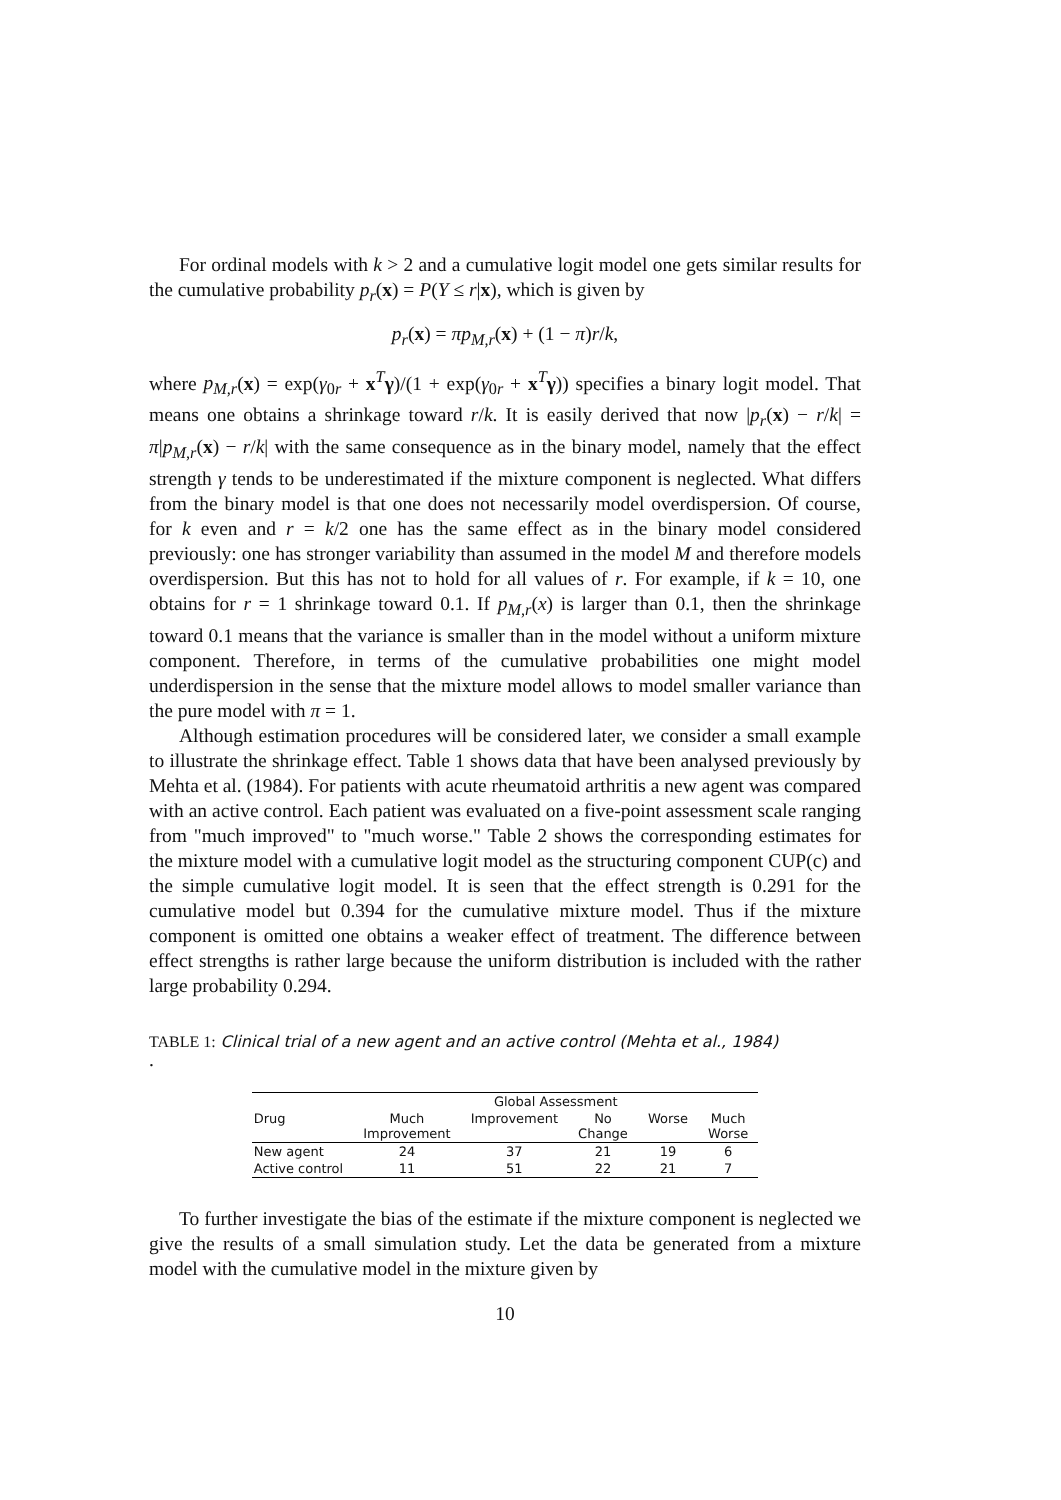For ordinal models with k > 2 and a cumulative logit model one gets similar results for the cumulative probability p<sub>r</sub>(x) = P(Y ≤ r|x), which is given by
p<sub>r</sub>(x) = πp<sub>M,r</sub>(x) + (1 − π)r/k,
where p<sub>M,r</sub>(x) = exp(γ<sub>0r</sub> + x<sup>T</sup>γ)/(1 + exp(γ<sub>0r</sub> + x<sup>T</sup>γ)) specifies a binary logit model. That means one obtains a shrinkage toward r/k. It is easily derived that now |p<sub>r</sub>(x) − r/k| = π|p<sub>M,r</sub>(x) − r/k| with the same consequence as in the binary model, namely that the effect strength γ tends to be underestimated if the mixture component is neglected. What differs from the binary model is that one does not necessarily model overdispersion. Of course, for k even and r = k/2 one has the same effect as in the binary model considered previously: one has stronger variability than assumed in the model M and therefore models overdispersion. But this has not to hold for all values of r. For example, if k = 10, one obtains for r = 1 shrinkage toward 0.1. If p<sub>M,r</sub>(x) is larger than 0.1, then the shrinkage toward 0.1 means that the variance is smaller than in the model without a uniform mixture component. Therefore, in terms of the cumulative probabilities one might model underdispersion in the sense that the mixture model allows to model smaller variance than the pure model with π = 1.
Although estimation procedures will be considered later, we consider a small example to illustrate the shrinkage effect. Table 1 shows data that have been analysed previously by Mehta et al. (1984). For patients with acute rheumatoid arthritis a new agent was compared with an active control. Each patient was evaluated on a five-point assessment scale ranging from "much improved" to "much worse." Table 2 shows the corresponding estimates for the mixture model with a cumulative logit model as the structuring component CUP(c) and the simple cumulative logit model. It is seen that the effect strength is 0.291 for the cumulative model but 0.394 for the cumulative mixture model. Thus if the mixture component is omitted one obtains a weaker effect of treatment. The difference between effect strengths is rather large because the uniform distribution is included with the rather large probability 0.294.
TABLE 1: Clinical trial of a new agent and an active control (Mehta et al., 1984)
.
| | Global Assessment | | | | |
| --- | --- | --- | --- | --- | --- |
| Drug | Much Improvement | Improvement | No Change | Worse | Much Worse |
| New agent | 24 | 37 | 21 | 19 | 6 |
| Active control | 11 | 51 | 22 | 21 | 7 |
To further investigate the bias of the estimate if the mixture component is neglected we give the results of a small simulation study. Let the data be generated from a mixture model with the cumulative model in the mixture given by
10